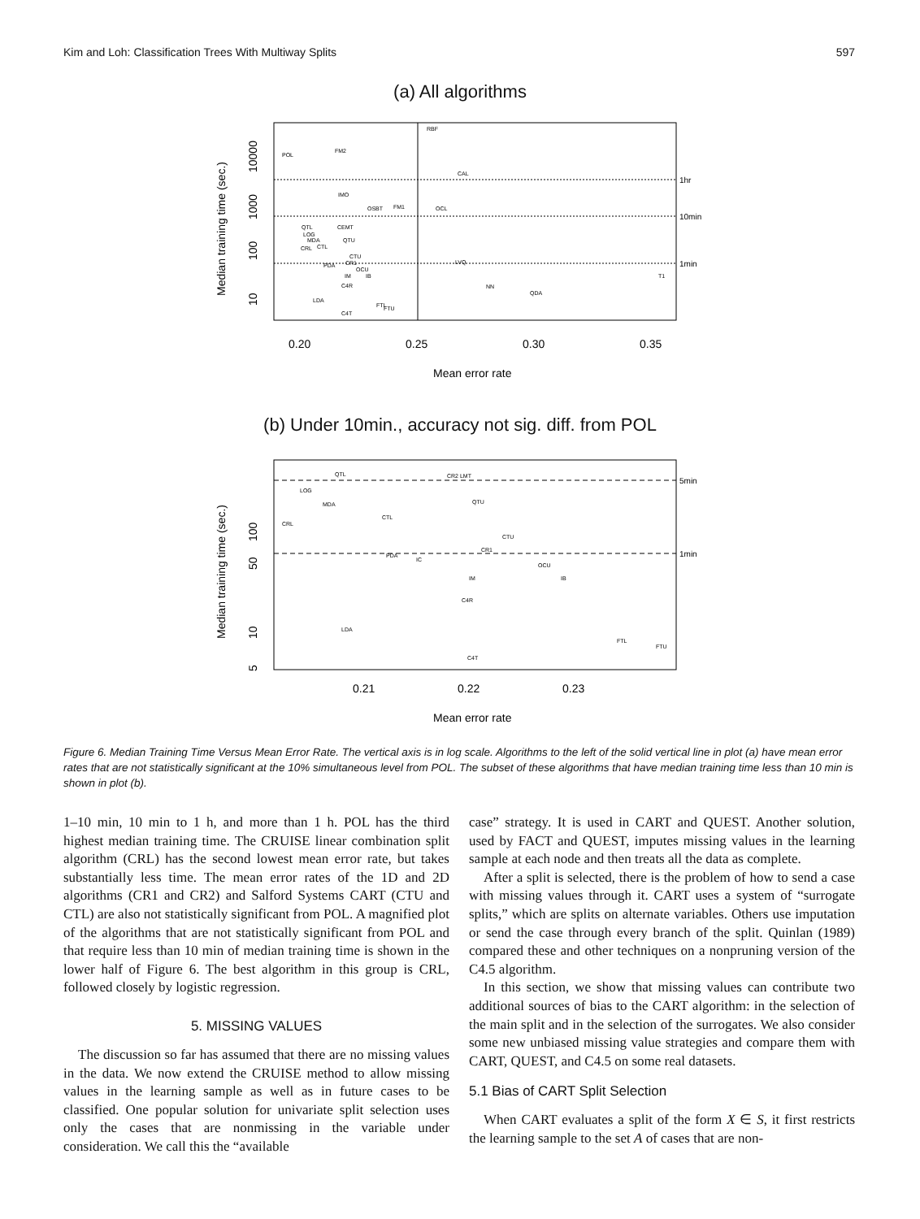Kim and Loh: Classification Trees With Multiway Splits 597
(a) All algorithms
RBF
POL
FM2
CAL
IMO
OSBT
FM1
OCL
QTL
CEMT
LOG
MDA
QTU
CRL
CTL
CTU
CR1
PDA
OCU
IM
IB
C4R
LVQ
NN
QDA
T1
LDA
FTL
FTU
C4T
1hr
10min
1min
0.20
0.25
0.30
0.35
Mean error rate
Median training time (sec.)
10
100
1000
10000
(b) Under 10min., accuracy not sig. diff. from POL
QTL
CR2 LMT
LOG
MDA
QTU
CTL
CRL
CTU
CR1
PDA
IC
OCU
IM
IB
C4R
LDA
FTL
FTU
C4T
5min
1min
0.21
0.22
0.23
Mean error rate
Median training time (sec.)
5
10
50
100
Figure 6. Median Training Time Versus Mean Error Rate. The vertical axis is in log scale. Algorithms to the left of the solid vertical line in plot (a) have mean error rates that are not statistically significant at the 10% simultaneous level from POL. The subset of these algorithms that have median training time less than 10 min is shown in plot (b).
1–10 min, 10 min to 1 h, and more than 1 h. POL has the third highest median training time. The CRUISE linear combination split algorithm (CRL) has the second lowest mean error rate, but takes substantially less time. The mean error rates of the 1D and 2D algorithms (CR1 and CR2) and Salford Systems CART (CTU and CTL) are also not statistically significant from POL. A magnified plot of the algorithms that are not statistically significant from POL and that require less than 10 min of median training time is shown in the lower half of Figure 6. The best algorithm in this group is CRL, followed closely by logistic regression.
5. MISSING VALUES
The discussion so far has assumed that there are no missing values in the data. We now extend the CRUISE method to allow missing values in the learning sample as well as in future cases to be classified. One popular solution for univariate split selection uses only the cases that are nonmissing in the variable under consideration. We call this the “available
case” strategy. It is used in CART and QUEST. Another solution, used by FACT and QUEST, imputes missing values in the learning sample at each node and then treats all the data as complete.
After a split is selected, there is the problem of how to send a case with missing values through it. CART uses a system of “surrogate splits,” which are splits on alternate variables. Others use imputation or send the case through every branch of the split. Quinlan (1989) compared these and other techniques on a nonpruning version of the C4.5 algorithm.
In this section, we show that missing values can contribute two additional sources of bias to the CART algorithm: in the selection of the main split and in the selection of the surrogates. We also consider some new unbiased missing value strategies and compare them with CART, QUEST, and C4.5 on some real datasets.
5.1 Bias of CART Split Selection
When CART evaluates a split of the form X ∈ S, it first restricts the learning sample to the set A of cases that are non-